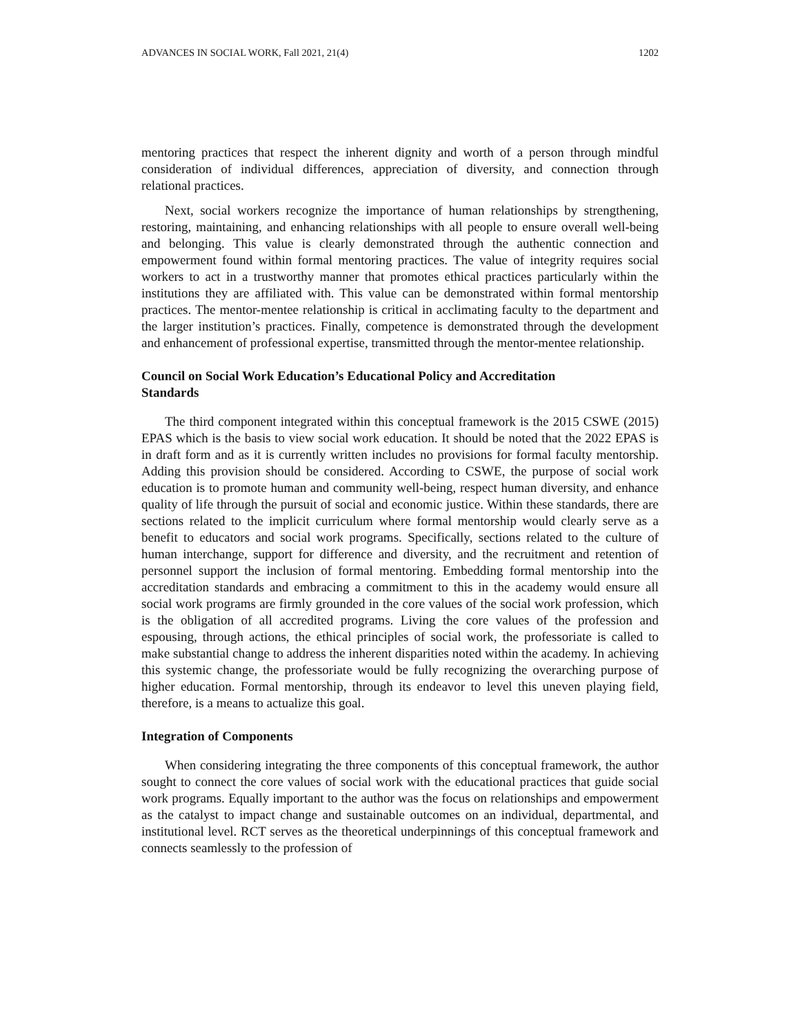ADVANCES IN SOCIAL WORK, Fall 2021, 21(4) 1202
mentoring practices that respect the inherent dignity and worth of a person through mindful consideration of individual differences, appreciation of diversity, and connection through relational practices.
Next, social workers recognize the importance of human relationships by strengthening, restoring, maintaining, and enhancing relationships with all people to ensure overall well-being and belonging. This value is clearly demonstrated through the authentic connection and empowerment found within formal mentoring practices. The value of integrity requires social workers to act in a trustworthy manner that promotes ethical practices particularly within the institutions they are affiliated with. This value can be demonstrated within formal mentorship practices. The mentor-mentee relationship is critical in acclimating faculty to the department and the larger institution’s practices. Finally, competence is demonstrated through the development and enhancement of professional expertise, transmitted through the mentor-mentee relationship.
Council on Social Work Education’s Educational Policy and Accreditation
Standards
The third component integrated within this conceptual framework is the 2015 CSWE (2015) EPAS which is the basis to view social work education. It should be noted that the 2022 EPAS is in draft form and as it is currently written includes no provisions for formal faculty mentorship. Adding this provision should be considered. According to CSWE, the purpose of social work education is to promote human and community well-being, respect human diversity, and enhance quality of life through the pursuit of social and economic justice. Within these standards, there are sections related to the implicit curriculum where formal mentorship would clearly serve as a benefit to educators and social work programs. Specifically, sections related to the culture of human interchange, support for difference and diversity, and the recruitment and retention of personnel support the inclusion of formal mentoring. Embedding formal mentorship into the accreditation standards and embracing a commitment to this in the academy would ensure all social work programs are firmly grounded in the core values of the social work profession, which is the obligation of all accredited programs. Living the core values of the profession and espousing, through actions, the ethical principles of social work, the professoriate is called to make substantial change to address the inherent disparities noted within the academy. In achieving this systemic change, the professoriate would be fully recognizing the overarching purpose of higher education. Formal mentorship, through its endeavor to level this uneven playing field, therefore, is a means to actualize this goal.
Integration of Components
When considering integrating the three components of this conceptual framework, the author sought to connect the core values of social work with the educational practices that guide social work programs. Equally important to the author was the focus on relationships and empowerment as the catalyst to impact change and sustainable outcomes on an individual, departmental, and institutional level. RCT serves as the theoretical underpinnings of this conceptual framework and connects seamlessly to the profession of